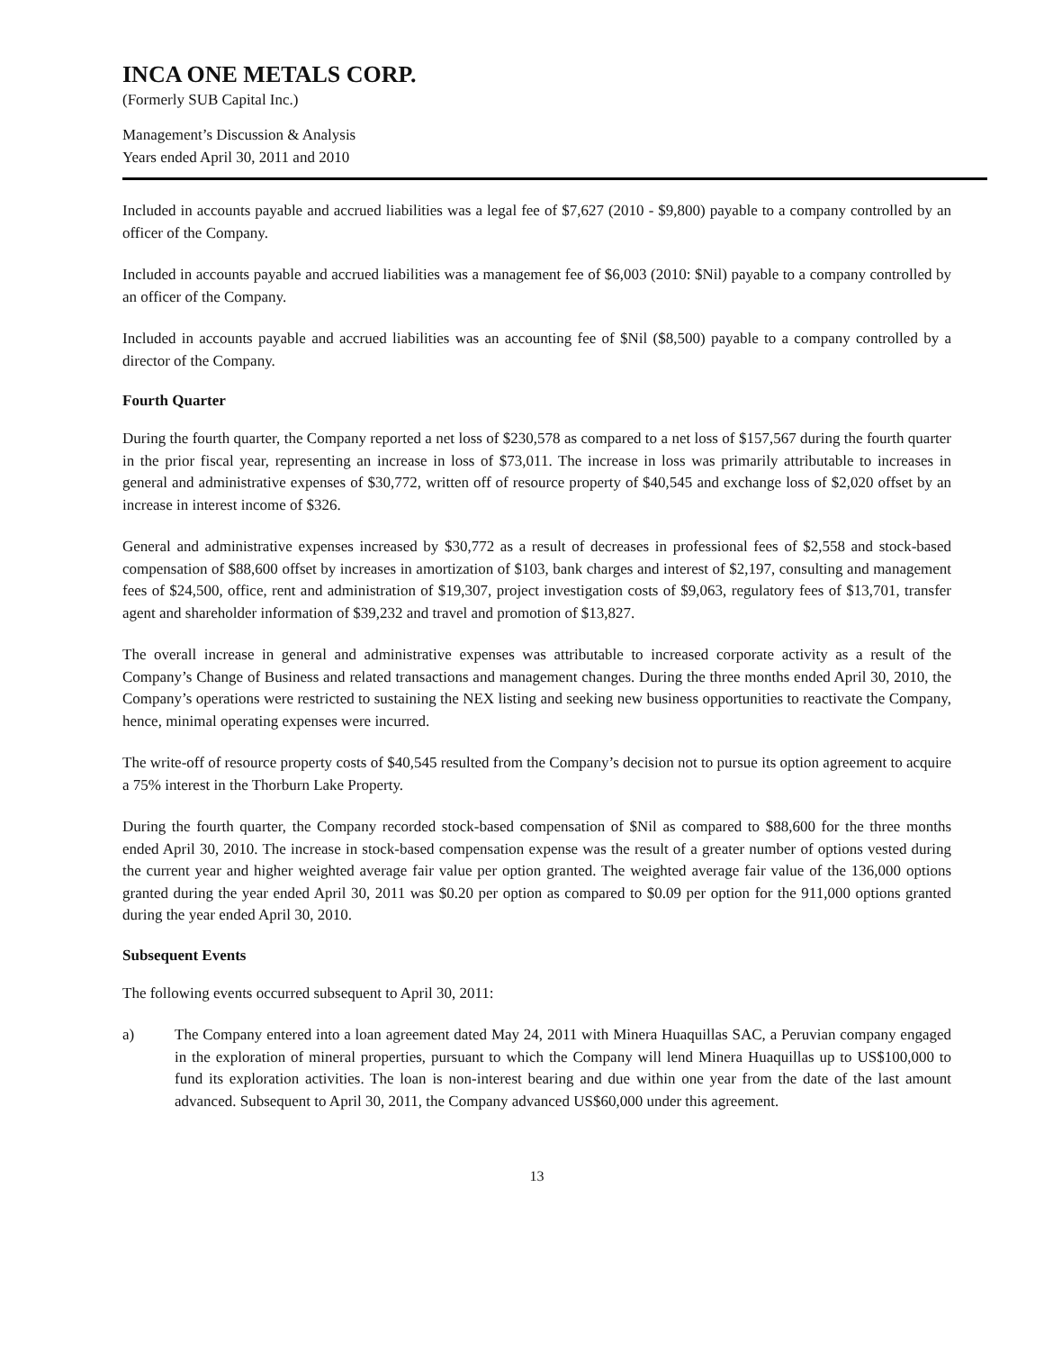INCA ONE METALS CORP.
(Formerly SUB Capital Inc.)
Management’s Discussion & Analysis
Years ended April 30, 2011 and 2010
Included in accounts payable and accrued liabilities was a legal fee of $7,627 (2010 - $9,800) payable to a company controlled by an officer of the Company.
Included in accounts payable and accrued liabilities was a management fee of $6,003 (2010: $Nil) payable to a company controlled by an officer of the Company.
Included in accounts payable and accrued liabilities was an accounting fee of $Nil ($8,500) payable to a company controlled by a director of the Company.
Fourth Quarter
During the fourth quarter, the Company reported a net loss of $230,578 as compared to a net loss of $157,567 during the fourth quarter in the prior fiscal year, representing an increase in loss of $73,011. The increase in loss was primarily attributable to increases in general and administrative expenses of $30,772, written off of resource property of $40,545 and exchange loss of $2,020 offset by an increase in interest income of $326.
General and administrative expenses increased by $30,772 as a result of decreases in professional fees of $2,558 and stock-based compensation of $88,600 offset by increases in amortization of $103, bank charges and interest of $2,197, consulting and management fees of $24,500, office, rent and administration of $19,307, project investigation costs of $9,063, regulatory fees of $13,701, transfer agent and shareholder information of $39,232 and travel and promotion of $13,827.
The overall increase in general and administrative expenses was attributable to increased corporate activity as a result of the Company’s Change of Business and related transactions and management changes. During the three months ended April 30, 2010, the Company’s operations were restricted to sustaining the NEX listing and seeking new business opportunities to reactivate the Company, hence, minimal operating expenses were incurred.
The write-off of resource property costs of $40,545 resulted from the Company’s decision not to pursue its option agreement to acquire a 75% interest in the Thorburn Lake Property.
During the fourth quarter, the Company recorded stock-based compensation of $Nil as compared to $88,600 for the three months ended April 30, 2010. The increase in stock-based compensation expense was the result of a greater number of options vested during the current year and higher weighted average fair value per option granted. The weighted average fair value of the 136,000 options granted during the year ended April 30, 2011 was $0.20 per option as compared to $0.09 per option for the 911,000 options granted during the year ended April 30, 2010.
Subsequent Events
The following events occurred subsequent to April 30, 2011:
a) The Company entered into a loan agreement dated May 24, 2011 with Minera Huaquillas SAC, a Peruvian company engaged in the exploration of mineral properties, pursuant to which the Company will lend Minera Huaquillas up to US$100,000 to fund its exploration activities. The loan is non-interest bearing and due within one year from the date of the last amount advanced. Subsequent to April 30, 2011, the Company advanced US$60,000 under this agreement.
13